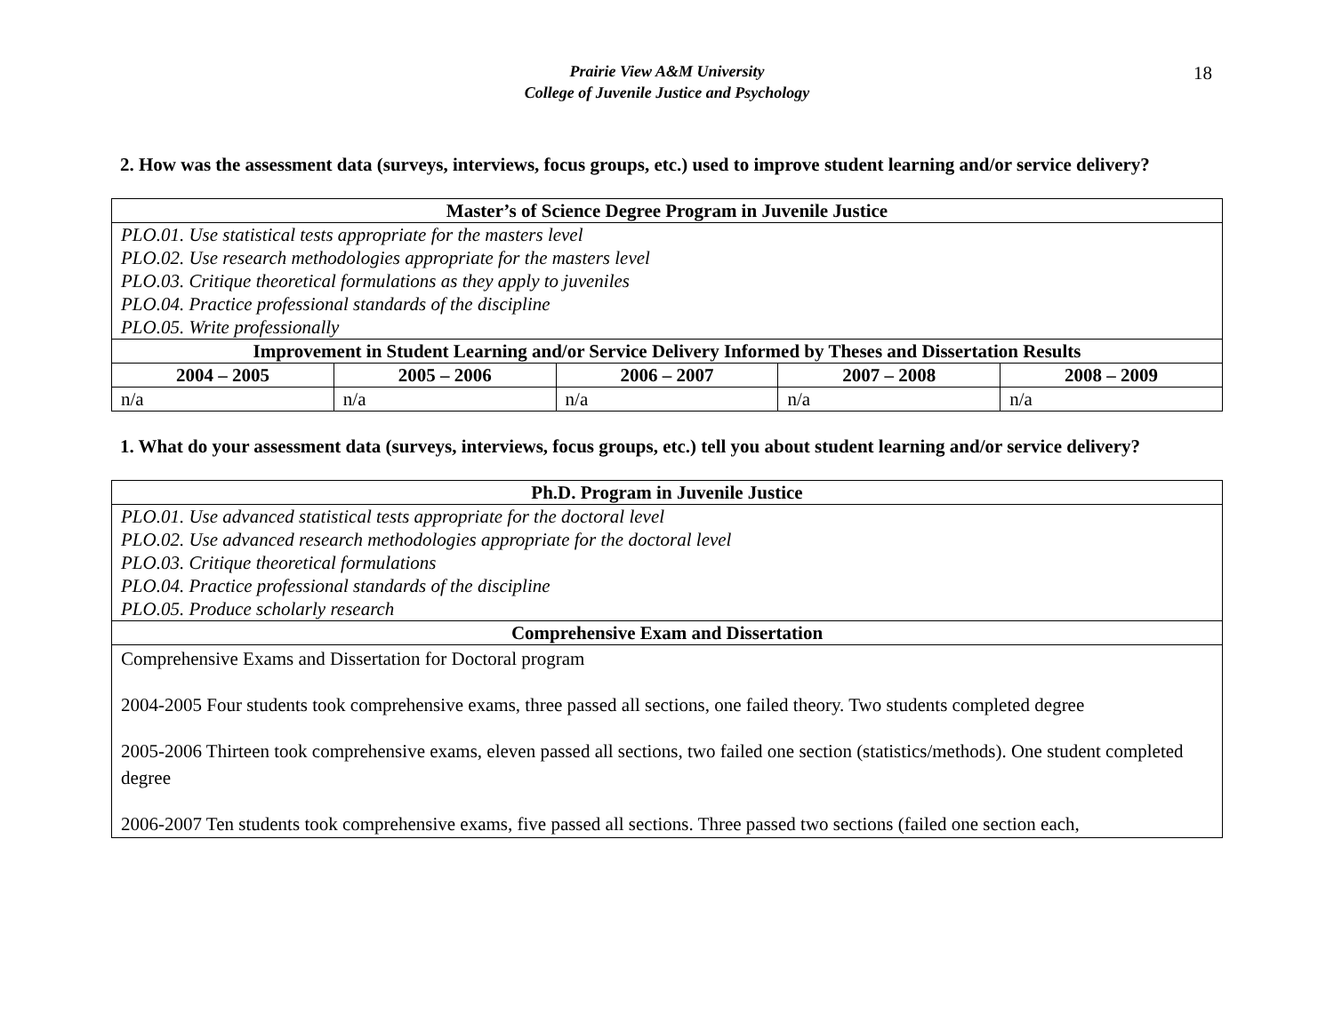18
Prairie View A&M University
College of Juvenile Justice and Psychology
2. How was the assessment data (surveys, interviews, focus groups, etc.) used to improve student learning and/or service delivery?
| Master’s of Science Degree Program in Juvenile Justice | | | | |
| --- | --- | --- | --- | --- |
| PLO.01. Use statistical tests appropriate for the masters level PLO.02. Use research methodologies appropriate for the masters level PLO.03. Critique theoretical formulations as they apply to juveniles PLO.04. Practice professional standards of the discipline PLO.05. Write professionally | | | | |
| Improvement in Student Learning and/or Service Delivery Informed by Theses and Dissertation Results | | | | |
| 2004 – 2005 | 2005 – 2006 | 2006 – 2007 | 2007 – 2008 | 2008 – 2009 |
| n/a | n/a | n/a | n/a | n/a |
1. What do your assessment data (surveys, interviews, focus groups, etc.) tell you about student learning and/or service delivery?
| Ph.D. Program in Juvenile Justice |
| --- |
| PLO.01. Use advanced statistical tests appropriate for the doctoral level PLO.02. Use advanced research methodologies appropriate for the doctoral level PLO.03. Critique theoretical formulations PLO.04. Practice professional standards of the discipline PLO.05. Produce scholarly research |
| Comprehensive Exam and Dissertation |
| Comprehensive Exams and Dissertation for Doctoral program 2004-2005 Four students took comprehensive exams, three passed all sections, one failed theory. Two students completed degree 2005-2006 Thirteen took comprehensive exams, eleven passed all sections, two failed one section (statistics/methods). One student completed degree 2006-2007 Ten students took comprehensive exams, five passed all sections. Three passed two sections (failed one section each, |